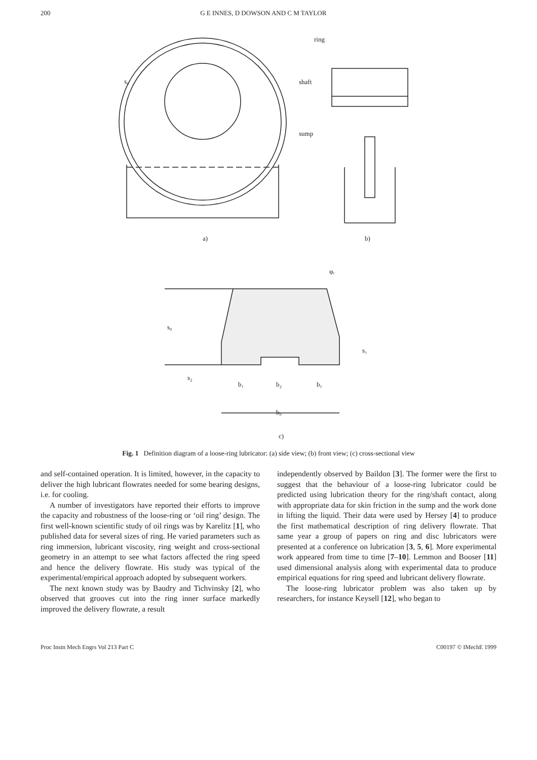200 G E INNES, D DOWSON AND C M TAYLOR
ring
shaft
sump
s₀
a)
b)
s₀
s₁
s₂
b₁
b₂
b₁
b₀
φᵣ
c)
Fig. 1 Definition diagram of a loose-ring lubricator: (a) side view; (b) front view; (c) cross-sectional view
and self-contained operation. It is limited, however, in the capacity to deliver the high lubricant flowrates needed for some bearing designs, i.e. for cooling.
A number of investigators have reported their efforts to improve the capacity and robustness of the loose-ring or ‘oil ring’ design. The first well-known scientific study of oil rings was by Karelitz [1], who published data for several sizes of ring. He varied parameters such as ring immersion, lubricant viscosity, ring weight and cross-sectional geometry in an attempt to see what factors affected the ring speed and hence the delivery flowrate. His study was typical of the experimental/empirical approach adopted by subsequent workers.
The next known study was by Baudry and Tichvinsky [2], who observed that grooves cut into the ring inner surface markedly improved the delivery flowrate, a result
independently observed by Baildon [3]. The former were the first to suggest that the behaviour of a loose-ring lubricator could be predicted using lubrication theory for the ring/shaft contact, along with appropriate data for skin friction in the sump and the work done in lifting the liquid. Their data were used by Hersey [4] to produce the first mathematical description of ring delivery flowrate. That same year a group of papers on ring and disc lubricators were presented at a conference on lubrication [3, 5, 6]. More experimental work appeared from time to time [7–10]. Lemmon and Booser [11] used dimensional analysis along with experimental data to produce empirical equations for ring speed and lubricant delivery flowrate.
The loose-ring lubricator problem was also taken up by researchers, for instance Keysell [12], who began to
Proc Instn Mech Engrs Vol 213 Part C C00197 © IMechE 1999